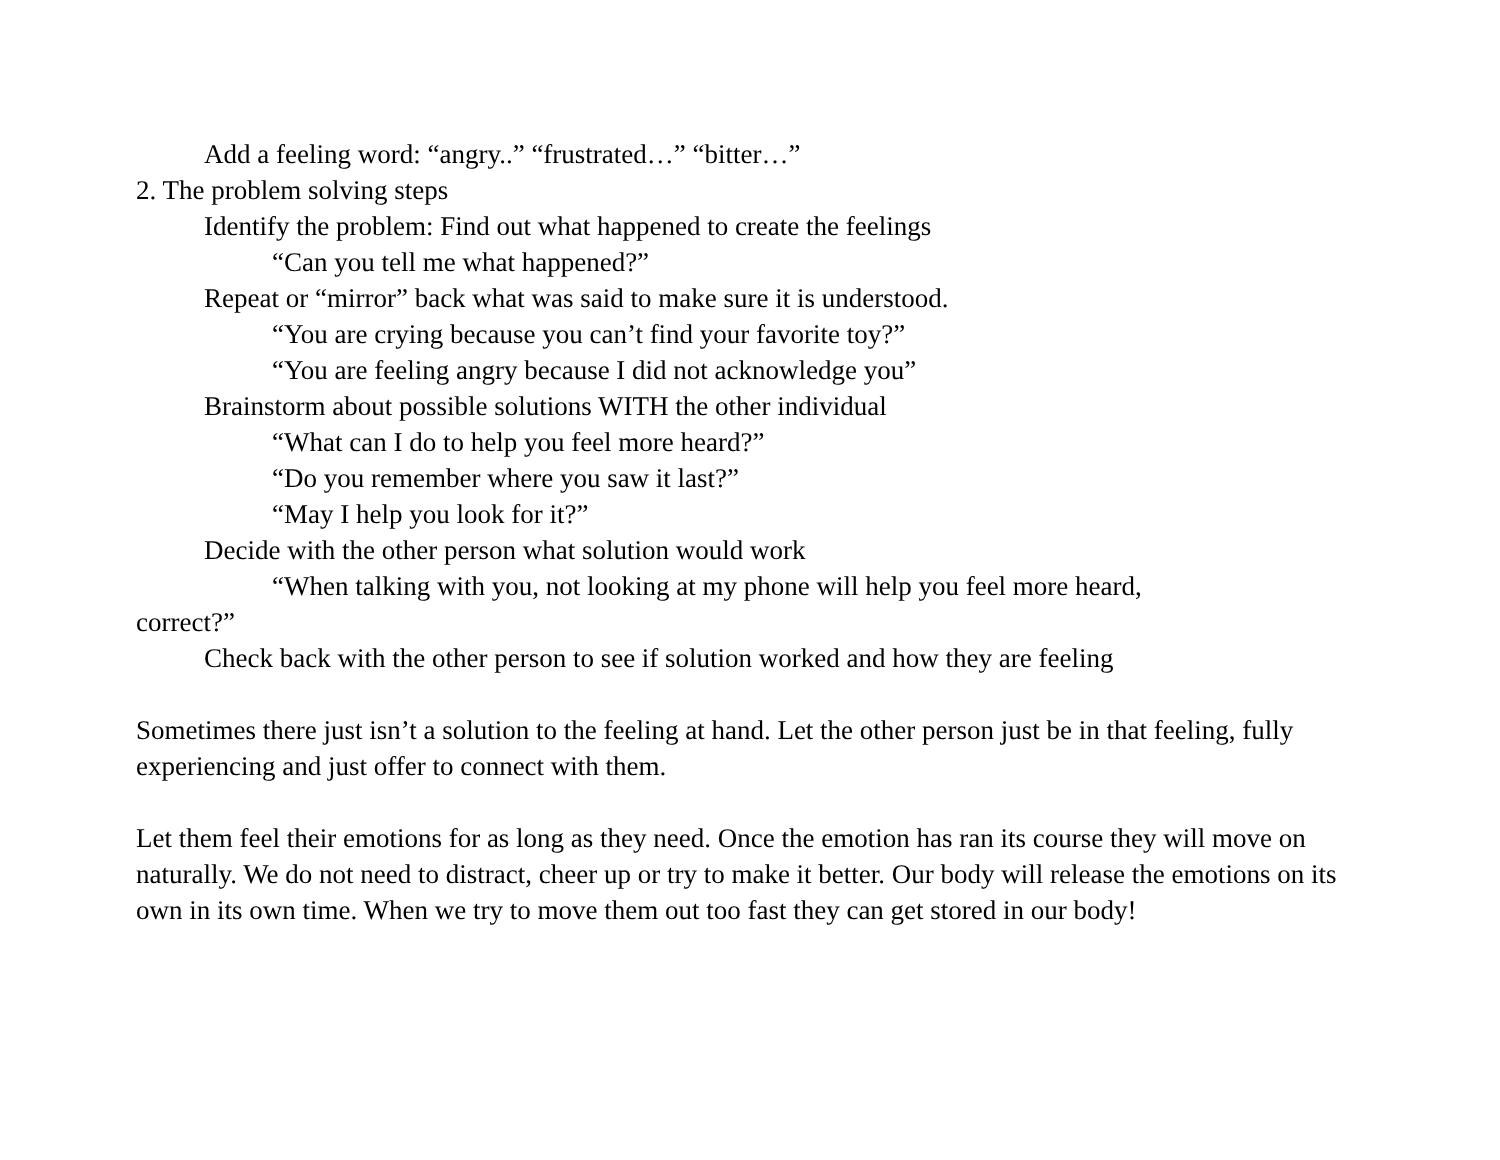Add a feeling word: “angry..” “frustrated…” “bitter…”
2. The problem solving steps
Identify the problem: Find out what happened to create the feelings
“Can you tell me what happened?”
Repeat or “mirror” back what was said to make sure it is understood.
“You are crying because you can’t find your favorite toy?”
“You are feeling angry because I did not acknowledge you”
Brainstorm about possible solutions WITH the other individual
“What can I do to help you feel more heard?”
“Do you remember where you saw it last?”
“May I help you look for it?”
Decide with the other person what solution would work
“When talking with you, not looking at my phone will help you feel more heard,
correct?”
Check back with the other person to see if solution worked and how they are feeling
Sometimes there just isn’t a solution to the feeling at hand. Let the other person just be in that feeling, fully experiencing and just offer to connect with them.
Let them feel their emotions for as long as they need. Once the emotion has ran its course they will move on naturally. We do not need to distract, cheer up or try to make it better. Our body will release the emotions on its own in its own time. When we try to move them out too fast they can get stored in our body!